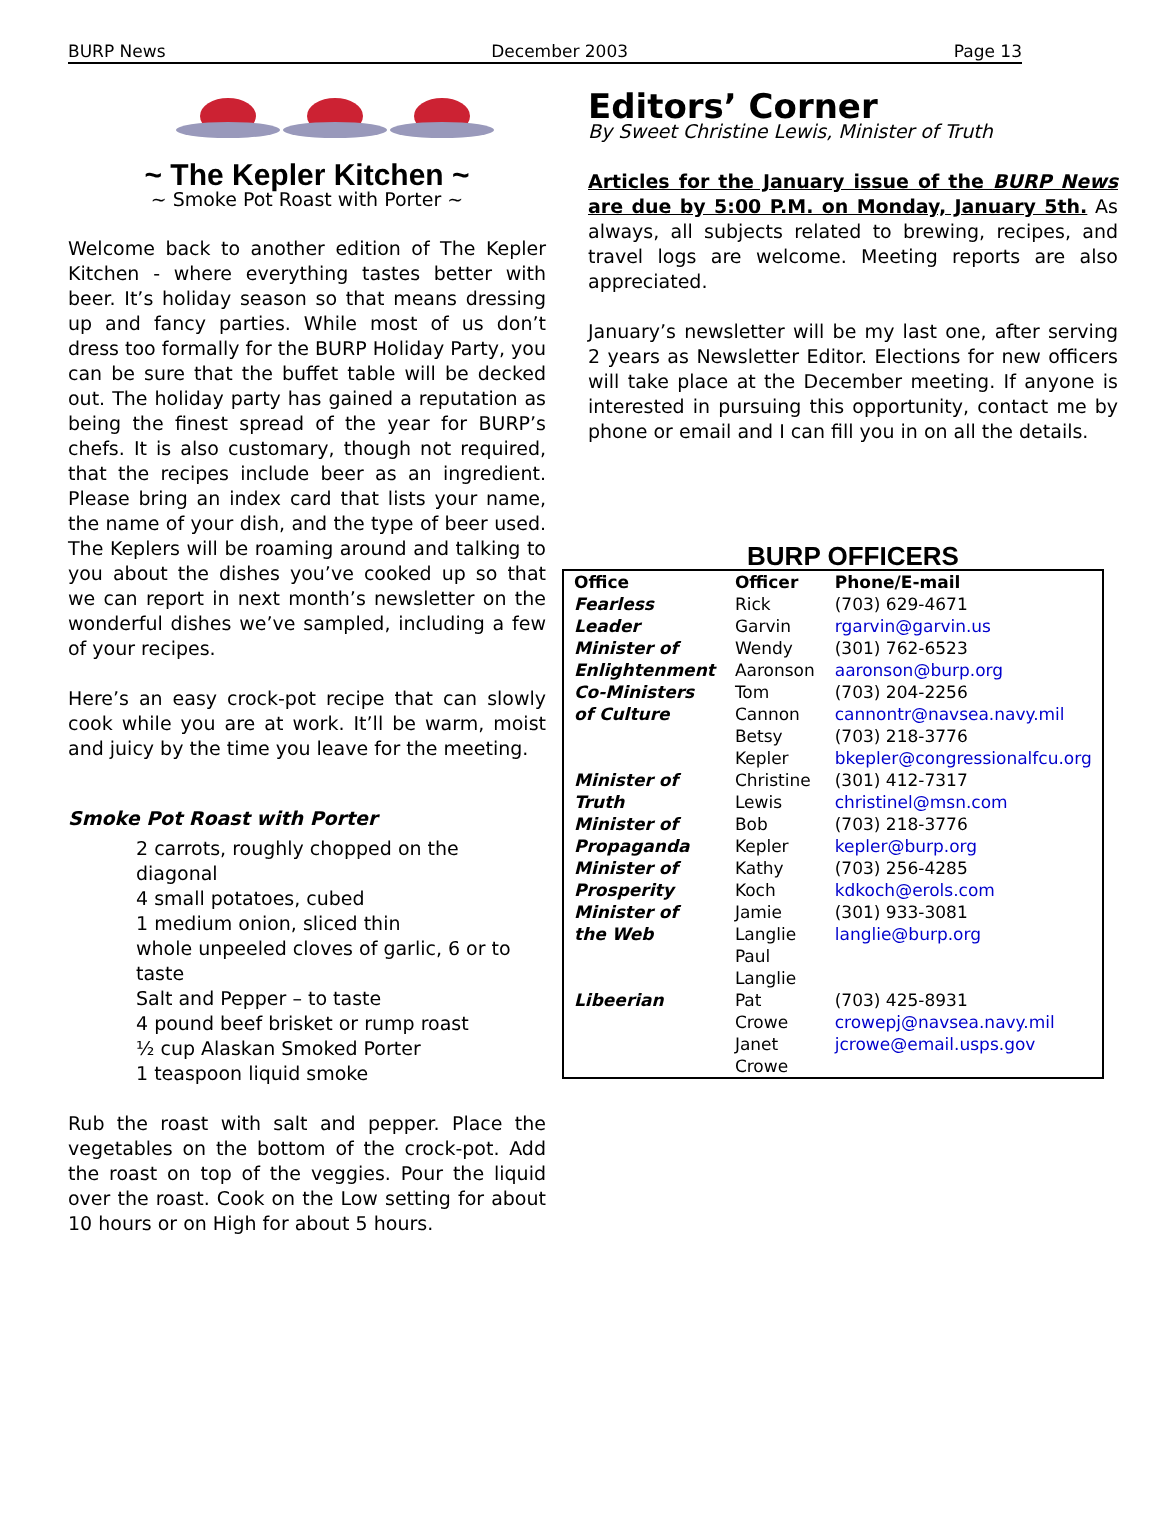BURP News December 2003 Page 13
~ The Kepler Kitchen ~
~ Smoke Pot Roast with Porter ~
Welcome back to another edition of The Kepler Kitchen - where everything tastes better with beer. It’s holiday season so that means dressing up and fancy parties. While most of us don’t dress too formally for the BURP Holiday Party, you can be sure that the buffet table will be decked out. The holiday party has gained a reputation as being the finest spread of the year for BURP’s chefs. It is also customary, though not required, that the recipes include beer as an ingredient. Please bring an index card that lists your name, the name of your dish, and the type of beer used. The Keplers will be roaming around and talking to you about the dishes you’ve cooked up so that we can report in next month’s newsletter on the wonderful dishes we’ve sampled, including a few of your recipes.
Here’s an easy crock-pot recipe that can slowly cook while you are at work. It’ll be warm, moist and juicy by the time you leave for the meeting.
Smoke Pot Roast with Porter
2 carrots, roughly chopped on the diagonal
4 small potatoes, cubed
1 medium onion, sliced thin
whole unpeeled cloves of garlic, 6 or to taste
Salt and Pepper – to taste
4 pound beef brisket or rump roast
½ cup Alaskan Smoked Porter
1 teaspoon liquid smoke
Rub the roast with salt and pepper. Place the vegetables on the bottom of the crock-pot. Add the roast on top of the veggies. Pour the liquid over the roast. Cook on the Low setting for about 10 hours or on High for about 5 hours.
Editors’ Corner
By Sweet Christine Lewis, Minister of Truth
Articles for the January issue of the BURP News are due by 5:00 P.M. on Monday, January 5th. As always, all subjects related to brewing, recipes, and travel logs are welcome. Meeting reports are also appreciated.
January’s newsletter will be my last one, after serving 2 years as Newsletter Editor. Elections for new officers will take place at the December meeting. If anyone is interested in pursuing this opportunity, contact me by phone or email and I can fill you in on all the details.
BURP OFFICERS
| Office | Officer | Phone/E-mail |
| --- | --- | --- |
| Fearless Leader | Rick Garvin | (703) 629-4671 rgarvin@garvin.us |
| Minister of Enlightenment | Wendy Aaronson | (301) 762-6523 aaronson@burp.org |
| Co-Ministers of Culture | Tom Cannon Betsy Kepler | (703) 204-2256 cannontr@navsea.navy.mil (703) 218-3776 bkepler@congressionalfcu.org |
| Minister of Truth | Christine Lewis | (301) 412-7317 christinel@msn.com |
| Minister of Propaganda | Bob Kepler | (703) 218-3776 kepler@burp.org |
| Minister of Prosperity | Kathy Koch | (703) 256-4285 kdkoch@erols.com |
| Minister of the Web | Jamie Langlie Paul Langlie | (301) 933-3081 langlie@burp.org |
| Libeerian | Pat Crowe Janet Crowe | (703) 425-8931 crowepj@navsea.navy.mil jcrowe@email.usps.gov |